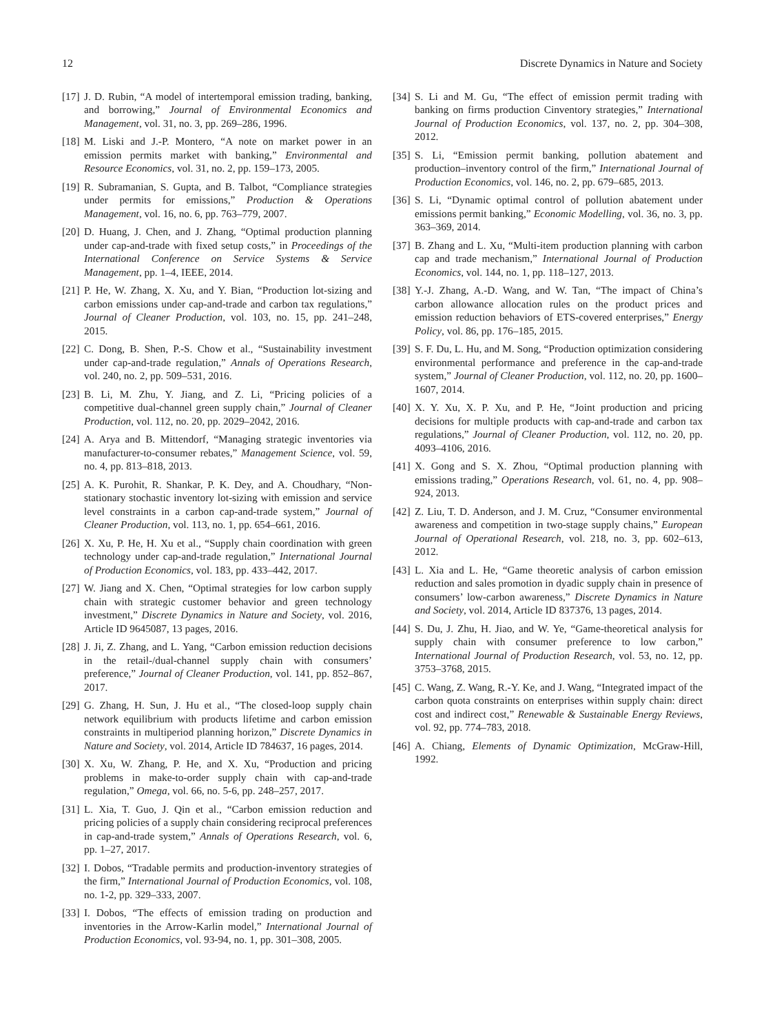12 Discrete Dynamics in Nature and Society
[17] J. D. Rubin, “A model of intertemporal emission trading, banking, and borrowing,” Journal of Environmental Economics and Management, vol. 31, no. 3, pp. 269–286, 1996.
[18] M. Liski and J.-P. Montero, “A note on market power in an emission permits market with banking,” Environmental and Resource Economics, vol. 31, no. 2, pp. 159–173, 2005.
[19] R. Subramanian, S. Gupta, and B. Talbot, “Compliance strategies under permits for emissions,” Production & Operations Management, vol. 16, no. 6, pp. 763–779, 2007.
[20] D. Huang, J. Chen, and J. Zhang, “Optimal production planning under cap-and-trade with fixed setup costs,” in Proceedings of the International Conference on Service Systems & Service Management, pp. 1–4, IEEE, 2014.
[21] P. He, W. Zhang, X. Xu, and Y. Bian, “Production lot-sizing and carbon emissions under cap-and-trade and carbon tax regulations,” Journal of Cleaner Production, vol. 103, no. 15, pp. 241–248, 2015.
[22] C. Dong, B. Shen, P.-S. Chow et al., “Sustainability investment under cap-and-trade regulation,” Annals of Operations Research, vol. 240, no. 2, pp. 509–531, 2016.
[23] B. Li, M. Zhu, Y. Jiang, and Z. Li, “Pricing policies of a competitive dual-channel green supply chain,” Journal of Cleaner Production, vol. 112, no. 20, pp. 2029–2042, 2016.
[24] A. Arya and B. Mittendorf, “Managing strategic inventories via manufacturer-to-consumer rebates,” Management Science, vol. 59, no. 4, pp. 813–818, 2013.
[25] A. K. Purohit, R. Shankar, P. K. Dey, and A. Choudhary, “Non-stationary stochastic inventory lot-sizing with emission and service level constraints in a carbon cap-and-trade system,” Journal of Cleaner Production, vol. 113, no. 1, pp. 654–661, 2016.
[26] X. Xu, P. He, H. Xu et al., “Supply chain coordination with green technology under cap-and-trade regulation,” International Journal of Production Economics, vol. 183, pp. 433–442, 2017.
[27] W. Jiang and X. Chen, “Optimal strategies for low carbon supply chain with strategic customer behavior and green technology investment,” Discrete Dynamics in Nature and Society, vol. 2016, Article ID 9645087, 13 pages, 2016.
[28] J. Ji, Z. Zhang, and L. Yang, “Carbon emission reduction decisions in the retail-/dual-channel supply chain with consumers’ preference,” Journal of Cleaner Production, vol. 141, pp. 852–867, 2017.
[29] G. Zhang, H. Sun, J. Hu et al., “The closed-loop supply chain network equilibrium with products lifetime and carbon emission constraints in multiperiod planning horizon,” Discrete Dynamics in Nature and Society, vol. 2014, Article ID 784637, 16 pages, 2014.
[30] X. Xu, W. Zhang, P. He, and X. Xu, “Production and pricing problems in make-to-order supply chain with cap-and-trade regulation,” Omega, vol. 66, no. 5-6, pp. 248–257, 2017.
[31] L. Xia, T. Guo, J. Qin et al., “Carbon emission reduction and pricing policies of a supply chain considering reciprocal preferences in cap-and-trade system,” Annals of Operations Research, vol. 6, pp. 1–27, 2017.
[32] I. Dobos, “Tradable permits and production-inventory strategies of the firm,” International Journal of Production Economics, vol. 108, no. 1-2, pp. 329–333, 2007.
[33] I. Dobos, “The effects of emission trading on production and inventories in the Arrow-Karlin model,” International Journal of Production Economics, vol. 93-94, no. 1, pp. 301–308, 2005.
[34] S. Li and M. Gu, “The effect of emission permit trading with banking on firms production Cinventory strategies,” International Journal of Production Economics, vol. 137, no. 2, pp. 304–308, 2012.
[35] S. Li, “Emission permit banking, pollution abatement and production–inventory control of the firm,” International Journal of Production Economics, vol. 146, no. 2, pp. 679–685, 2013.
[36] S. Li, “Dynamic optimal control of pollution abatement under emissions permit banking,” Economic Modelling, vol. 36, no. 3, pp. 363–369, 2014.
[37] B. Zhang and L. Xu, “Multi-item production planning with carbon cap and trade mechanism,” International Journal of Production Economics, vol. 144, no. 1, pp. 118–127, 2013.
[38] Y.-J. Zhang, A.-D. Wang, and W. Tan, “The impact of China’s carbon allowance allocation rules on the product prices and emission reduction behaviors of ETS-covered enterprises,” Energy Policy, vol. 86, pp. 176–185, 2015.
[39] S. F. Du, L. Hu, and M. Song, “Production optimization considering environmental performance and preference in the cap-and-trade system,” Journal of Cleaner Production, vol. 112, no. 20, pp. 1600–1607, 2014.
[40] X. Y. Xu, X. P. Xu, and P. He, “Joint production and pricing decisions for multiple products with cap-and-trade and carbon tax regulations,” Journal of Cleaner Production, vol. 112, no. 20, pp. 4093–4106, 2016.
[41] X. Gong and S. X. Zhou, “Optimal production planning with emissions trading,” Operations Research, vol. 61, no. 4, pp. 908–924, 2013.
[42] Z. Liu, T. D. Anderson, and J. M. Cruz, “Consumer environmental awareness and competition in two-stage supply chains,” European Journal of Operational Research, vol. 218, no. 3, pp. 602–613, 2012.
[43] L. Xia and L. He, “Game theoretic analysis of carbon emission reduction and sales promotion in dyadic supply chain in presence of consumers’ low-carbon awareness,” Discrete Dynamics in Nature and Society, vol. 2014, Article ID 837376, 13 pages, 2014.
[44] S. Du, J. Zhu, H. Jiao, and W. Ye, “Game-theoretical analysis for supply chain with consumer preference to low carbon,” International Journal of Production Research, vol. 53, no. 12, pp. 3753–3768, 2015.
[45] C. Wang, Z. Wang, R.-Y. Ke, and J. Wang, “Integrated impact of the carbon quota constraints on enterprises within supply chain: direct cost and indirect cost,” Renewable & Sustainable Energy Reviews, vol. 92, pp. 774–783, 2018.
[46] A. Chiang, Elements of Dynamic Optimization, McGraw-Hill, 1992.